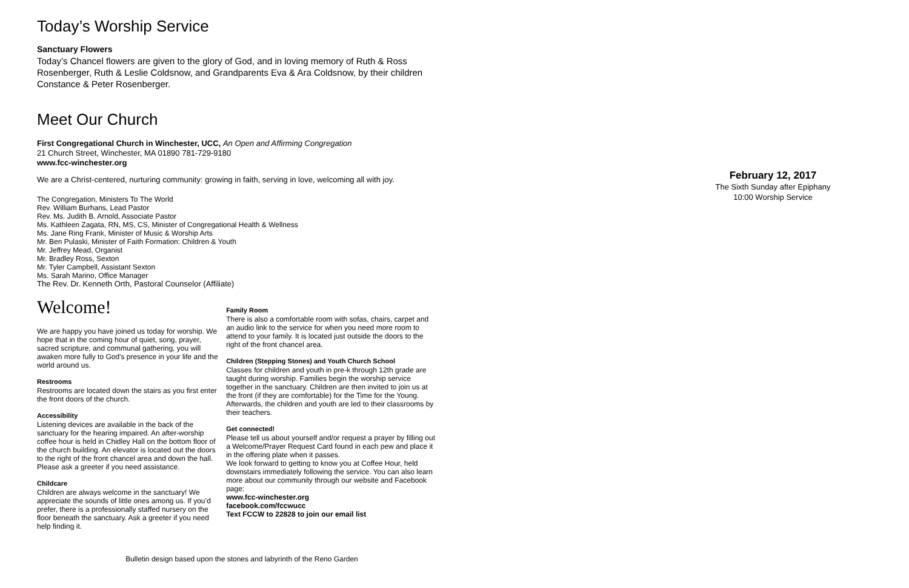Today’s Worship Service
Sanctuary Flowers
Today’s Chancel flowers are given to the glory of God, and in loving memory of Ruth & Ross Rosenberger, Ruth & Leslie Coldsnow, and Grandparents Eva & Ara Coldsnow, by their children Constance & Peter Rosenberger.
Meet Our Church
First Congregational Church in Winchester, UCC, An Open and Affirming Congregation
21 Church Street, Winchester, MA 01890 781-729-9180
www.fcc-winchester.org
We are a Christ-centered, nurturing community: growing in faith, serving in love, welcoming all with joy.
The Congregation, Ministers To The World
Rev. William Burhans, Lead Pastor
Rev. Ms. Judith B. Arnold, Associate Pastor
Ms. Kathleen Zagata, RN, MS, CS, Minister of Congregational Health & Wellness
Ms. Jane Ring Frank, Minister of Music & Worship Arts
Mr. Ben Pulaski, Minister of Faith Formation: Children & Youth
Mr. Jeffrey Mead, Organist
Mr. Bradley Ross, Sexton
Mr. Tyler Campbell, Assistant Sexton
Ms. Sarah Marino, Office Manager
The Rev. Dr. Kenneth Orth, Pastoral Counselor (Affiliate)
Welcome!
We are happy you have joined us today for worship. We hope that in the coming hour of quiet, song, prayer, sacred scripture, and communal gathering, you will awaken more fully to God’s presence in your life and the world around us.
Restrooms
Restrooms are located down the stairs as you first enter the front doors of the church.
Accessibility
Listening devices are available in the back of the sanctuary for the hearing impaired. An after-worship coffee hour is held in Chidley Hall on the bottom floor of the church building. An elevator is located out the doors to the right of the front chancel area and down the hall. Please ask a greeter if you need assistance.
Childcare
Children are always welcome in the sanctuary! We appreciate the sounds of little ones among us. If you’d prefer, there is a professionally staffed nursery on the floor beneath the sanctuary. Ask a greeter if you need help finding it.
Family Room
There is also a comfortable room with sofas, chairs, carpet and an audio link to the service for when you need more room to attend to your family. It is located just outside the doors to the right of the front chancel area.
Children (Stepping Stones) and Youth Church School
Classes for children and youth in pre-k through 12th grade are taught during worship. Families begin the worship service together in the sanctuary. Children are then invited to join us at the front (if they are comfortable) for the Time for the Young. Afterwards, the children and youth are led to their classrooms by their teachers.
Get connected!
Please tell us about yourself and/or request a prayer by filling out a Welcome/Prayer Request Card found in each pew and place it in the offering plate when it passes.
We look forward to getting to know you at Coffee Hour, held downstairs immediately following the service. You can also learn more about our community through our website and Facebook page:
www.fcc-winchester.org
facebook.com/fccwucc
Text FCCW to 22828 to join our email list
Bulletin design based upon the stones and labyrinth of the Reno Garden
February 12, 2017
The Sixth Sunday after Epiphany
10:00 Worship Service